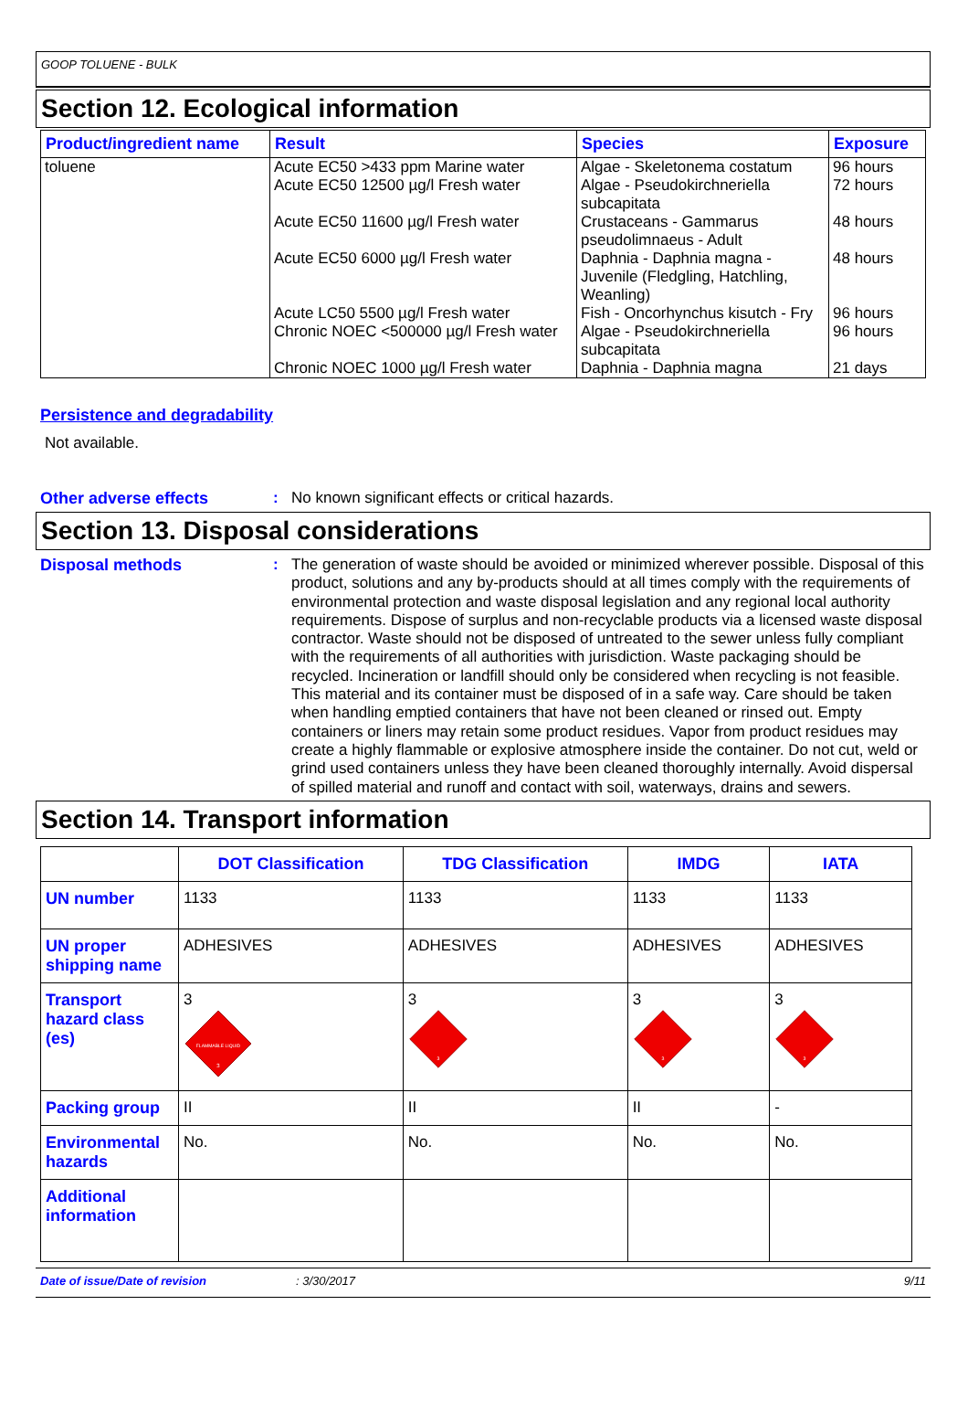GOOP TOLUENE - BULK
Section 12. Ecological information
| Product/ingredient name | Result | Species | Exposure |
| --- | --- | --- | --- |
| toluene | Acute EC50 >433 ppm Marine water Acute EC50 12500 µg/l Fresh water Acute EC50 11600 µg/l Fresh water Acute EC50 6000 µg/l Fresh water Acute LC50 5500 µg/l Fresh water Chronic NOEC <500000 µg/l Fresh water Chronic NOEC 1000 µg/l Fresh water | Algae - Skeletonema costatum Algae - Pseudokirchneriella subcapitata Crustaceans - Gammarus pseudolimnaeus - Adult Daphnia - Daphnia magna - Juvenile (Fledgling, Hatchling, Weanling) Fish - Oncorhynchus kisutch - Fry Algae - Pseudokirchneriella subcapitata Daphnia - Daphnia magna | 96 hours 72 hours 48 hours 48 hours 96 hours 96 hours 21 days |
Persistence and degradability
Not available.
Other adverse effects: No known significant effects or critical hazards.
Section 13. Disposal considerations
Disposal methods: The generation of waste should be avoided or minimized wherever possible. Disposal of this product, solutions and any by-products should at all times comply with the requirements of environmental protection and waste disposal legislation and any regional local authority requirements. Dispose of surplus and non-recyclable products via a licensed waste disposal contractor. Waste should not be disposed of untreated to the sewer unless fully compliant with the requirements of all authorities with jurisdiction. Waste packaging should be recycled. Incineration or landfill should only be considered when recycling is not feasible. This material and its container must be disposed of in a safe way. Care should be taken when handling emptied containers that have not been cleaned or rinsed out. Empty containers or liners may retain some product residues. Vapor from product residues may create a highly flammable or explosive atmosphere inside the container. Do not cut, weld or grind used containers unless they have been cleaned thoroughly internally. Avoid dispersal of spilled material and runoff and contact with soil, waterways, drains and sewers.
Section 14. Transport information
| | DOT Classification | TDG Classification | IMDG | IATA |
| --- | --- | --- | --- | --- |
| UN number | 1133 | 1133 | 1133 | 1133 |
| UN proper shipping name | ADHESIVES | ADHESIVES | ADHESIVES | ADHESIVES |
| Transport hazard class (es) | 3 FLAMMABLE LIQUID 3 | 3 3 | 3 3 | 3 3 |
| Packing group | II | II | II | - |
| Environmental hazards | No. | No. | No. | No. |
| Additional information | | | | |
Date of issue/Date of revision: 3/30/2017 9/11